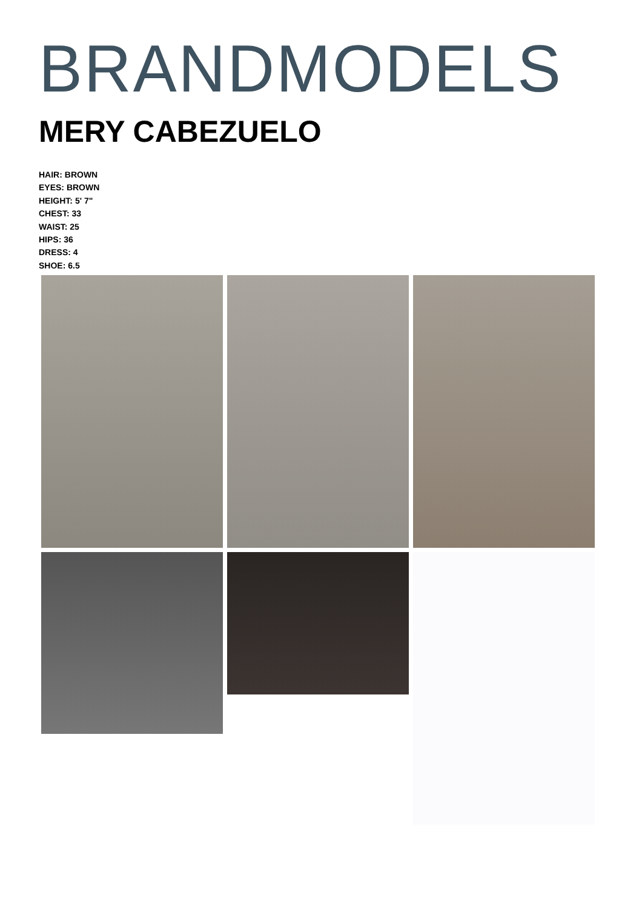BRANDMODELS
MERY CABEZUELO
HAIR: BROWN
EYES: BROWN
HEIGHT: 5' 7"
CHEST: 33
WAIST: 25
HIPS: 36
DRESS: 4
SHOE: 6.5